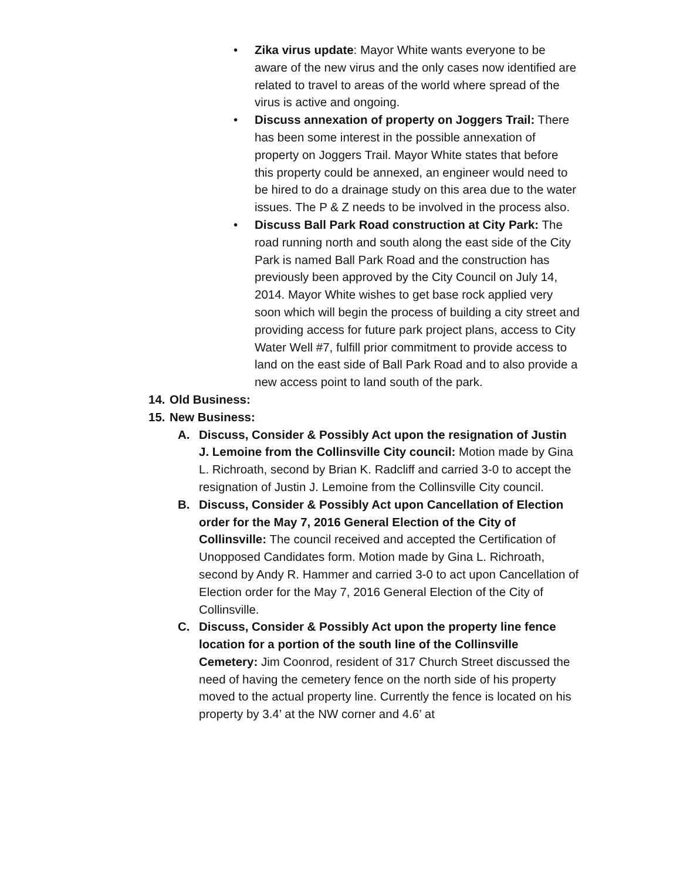• Zika virus update: Mayor White wants everyone to be aware of the new virus and the only cases now identified are related to travel to areas of the world where spread of the virus is active and ongoing.
• Discuss annexation of property on Joggers Trail: There has been some interest in the possible annexation of property on Joggers Trail. Mayor White states that before this property could be annexed, an engineer would need to be hired to do a drainage study on this area due to the water issues. The P & Z needs to be involved in the process also.
• Discuss Ball Park Road construction at City Park: The road running north and south along the east side of the City Park is named Ball Park Road and the construction has previously been approved by the City Council on July 14, 2014. Mayor White wishes to get base rock applied very soon which will begin the process of building a city street and providing access for future park project plans, access to City Water Well #7, fulfill prior commitment to provide access to land on the east side of Ball Park Road and to also provide a new access point to land south of the park.
14.
Old Business:
15.
New Business:
A. Discuss, Consider & Possibly Act upon the resignation of Justin J. Lemoine from the Collinsville City council: Motion made by Gina L. Richroath, second by Brian K. Radcliff and carried 3-0 to accept the resignation of Justin J. Lemoine from the Collinsville City council.
B. Discuss, Consider & Possibly Act upon Cancellation of Election order for the May 7, 2016 General Election of the City of Collinsville: The council received and accepted the Certification of Unopposed Candidates form. Motion made by Gina L. Richroath, second by Andy R. Hammer and carried 3-0 to act upon Cancellation of Election order for the May 7, 2016 General Election of the City of Collinsville.
C. Discuss, Consider & Possibly Act upon the property line fence location for a portion of the south line of the Collinsville Cemetery: Jim Coonrod, resident of 317 Church Street discussed the need of having the cemetery fence on the north side of his property moved to the actual property line. Currently the fence is located on his property by 3.4’ at the NW corner and 4.6’ at